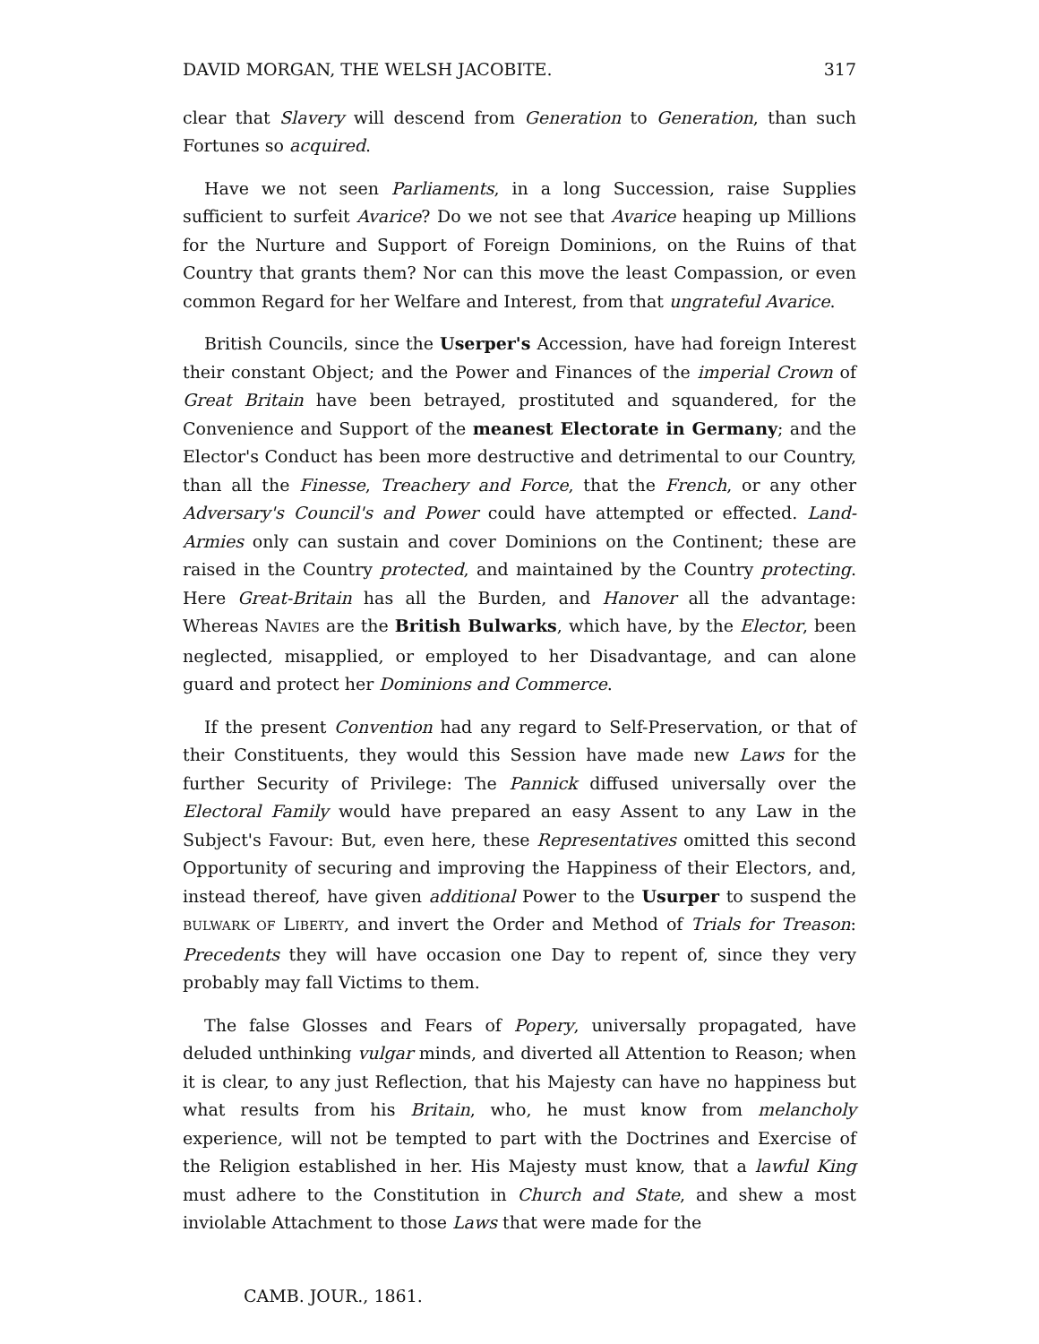DAVID MORGAN, THE WELSH JACOBITE. 317
clear that Slavery will descend from Generation to Generation, than such Fortunes so acquired.
Have we not seen Parliaments, in a long Succession, raise Supplies sufficient to surfeit Avarice? Do we not see that Avarice heaping up Millions for the Nurture and Support of Foreign Dominions, on the Ruins of that Country that grants them? Nor can this move the least Compassion, or even common Regard for her Welfare and Interest, from that ungrateful Avarice.
British Councils, since the Userper's Accession, have had foreign Interest their constant Object; and the Power and Finances of the imperial Crown of Great Britain have been betrayed, prostituted and squandered, for the Convenience and Support of the meanest Electorate in Germany; and the Elector's Conduct has been more destructive and detrimental to our Country, than all the Finesse, Treachery and Force, that the French, or any other Adversary's Council's and Power could have attempted or effected. Land-Armies only can sustain and cover Dominions on the Continent; these are raised in the Country protected, and maintained by the Country protecting. Here Great-Britain has all the Burden, and Hanover all the advantage: Whereas NAVIES are the British Bulwarks, which have, by the Elector, been neglected, misapplied, or employed to her Disadvantage, and can alone guard and protect her Dominions and Commerce.
If the present Convention had any regard to Self-Preservation, or that of their Constituents, they would this Session have made new Laws for the further Security of Privilege: The Pannick diffused universally over the Electoral Family would have prepared an easy Assent to any Law in the Subject's Favour: But, even here, these Representatives omitted this second Opportunity of securing and improving the Happiness of their Electors, and, instead thereof, have given additional Power to the Usurper to suspend the BULWARK OF LIBERTY, and invert the Order and Method of Trials for Treason: Precedents they will have occasion one Day to repent of, since they very probably may fall Victims to them.
The false Glosses and Fears of Popery, universally propagated, have deluded unthinking vulgar minds, and diverted all Attention to Reason; when it is clear, to any just Reflection, that his Majesty can have no happiness but what results from his Britain, who, he must know from melancholy experience, will not be tempted to part with the Doctrines and Exercise of the Religion established in her. His Majesty must know, that a lawful King must adhere to the Constitution in Church and State, and shew a most inviolable Attachment to those Laws that were made for the
CAMB. JOUR., 1861.